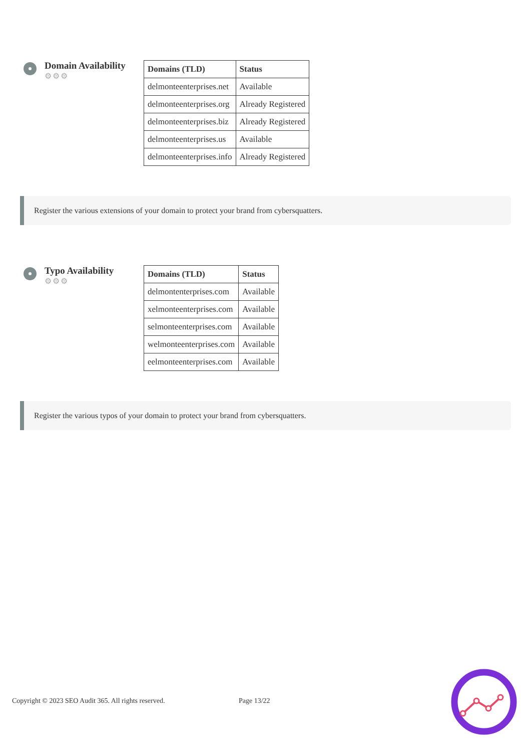Domain Availability
⚙⚙⚙
| Domains (TLD) | Status |
| --- | --- |
| delmonteenterprises.net | Available |
| delmonteenterprises.org | Already Registered |
| delmonteenterprises.biz | Already Registered |
| delmonteenterprises.us | Available |
| delmonteenterprises.info | Already Registered |
Register the various extensions of your domain to protect your brand from cybersquatters.
Typo Availability
⚙⚙⚙
| Domains (TLD) | Status |
| --- | --- |
| delmontenterprises.com | Available |
| xelmonteenterprises.com | Available |
| selmonteenterprises.com | Available |
| welmonteenterprises.com | Available |
| eelmonteenterprises.com | Available |
Register the various typos of your domain to protect your brand from cybersquatters.
Copyright © 2023 SEO Audit 365. All rights reserved. Page 13/22